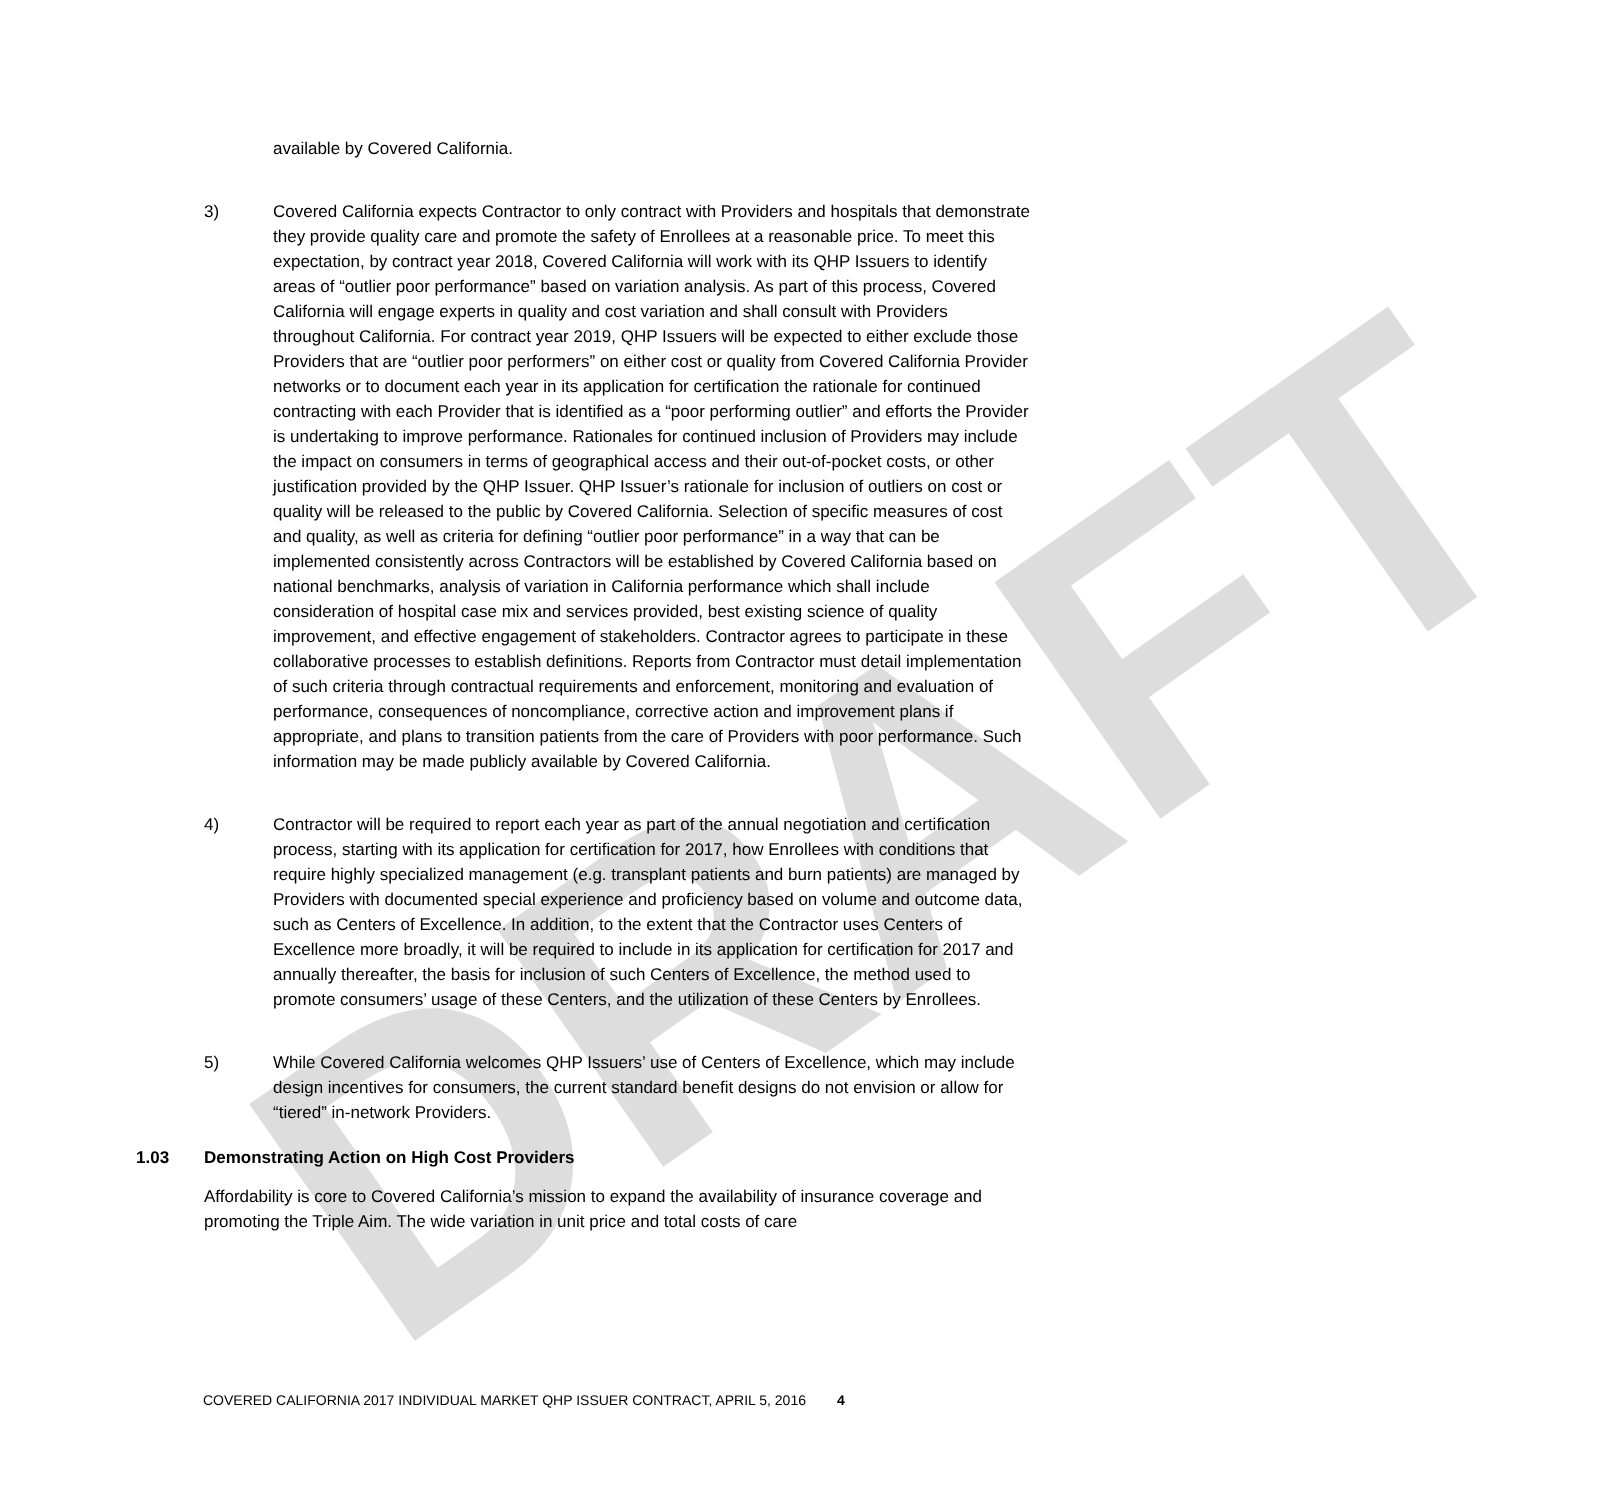DRAFT
available by Covered California.
3) Covered California expects Contractor to only contract with Providers and hospitals that demonstrate they provide quality care and promote the safety of Enrollees at a reasonable price. To meet this expectation, by contract year 2018, Covered California will work with its QHP Issuers to identify areas of “outlier poor performance” based on variation analysis. As part of this process, Covered California will engage experts in quality and cost variation and shall consult with Providers throughout California. For contract year 2019, QHP Issuers will be expected to either exclude those Providers that are “outlier poor performers” on either cost or quality from Covered California Provider networks or to document each year in its application for certification the rationale for continued contracting with each Provider that is identified as a “poor performing outlier” and efforts the Provider is undertaking to improve performance. Rationales for continued inclusion of Providers may include the impact on consumers in terms of geographical access and their out-of-pocket costs, or other justification provided by the QHP Issuer. QHP Issuer’s rationale for inclusion of outliers on cost or quality will be released to the public by Covered California. Selection of specific measures of cost and quality, as well as criteria for defining “outlier poor performance” in a way that can be implemented consistently across Contractors will be established by Covered California based on national benchmarks, analysis of variation in California performance which shall include consideration of hospital case mix and services provided, best existing science of quality improvement, and effective engagement of stakeholders. Contractor agrees to participate in these collaborative processes to establish definitions. Reports from Contractor must detail implementation of such criteria through contractual requirements and enforcement, monitoring and evaluation of performance, consequences of noncompliance, corrective action and improvement plans if appropriate, and plans to transition patients from the care of Providers with poor performance. Such information may be made publicly available by Covered California.
4) Contractor will be required to report each year as part of the annual negotiation and certification process, starting with its application for certification for 2017, how Enrollees with conditions that require highly specialized management (e.g. transplant patients and burn patients) are managed by Providers with documented special experience and proficiency based on volume and outcome data, such as Centers of Excellence. In addition, to the extent that the Contractor uses Centers of Excellence more broadly, it will be required to include in its application for certification for 2017 and annually thereafter, the basis for inclusion of such Centers of Excellence, the method used to promote consumers’ usage of these Centers, and the utilization of these Centers by Enrollees.
5) While Covered California welcomes QHP Issuers’ use of Centers of Excellence, which may include design incentives for consumers, the current standard benefit designs do not envision or allow for “tiered” in-network Providers.
1.03 Demonstrating Action on High Cost Providers
Affordability is core to Covered California’s mission to expand the availability of insurance coverage and promoting the Triple Aim. The wide variation in unit price and total costs of care
COVERED CALIFORNIA 2017 INDIVIDUAL MARKET QHP ISSUER CONTRACT, APRIL 5, 2016 4